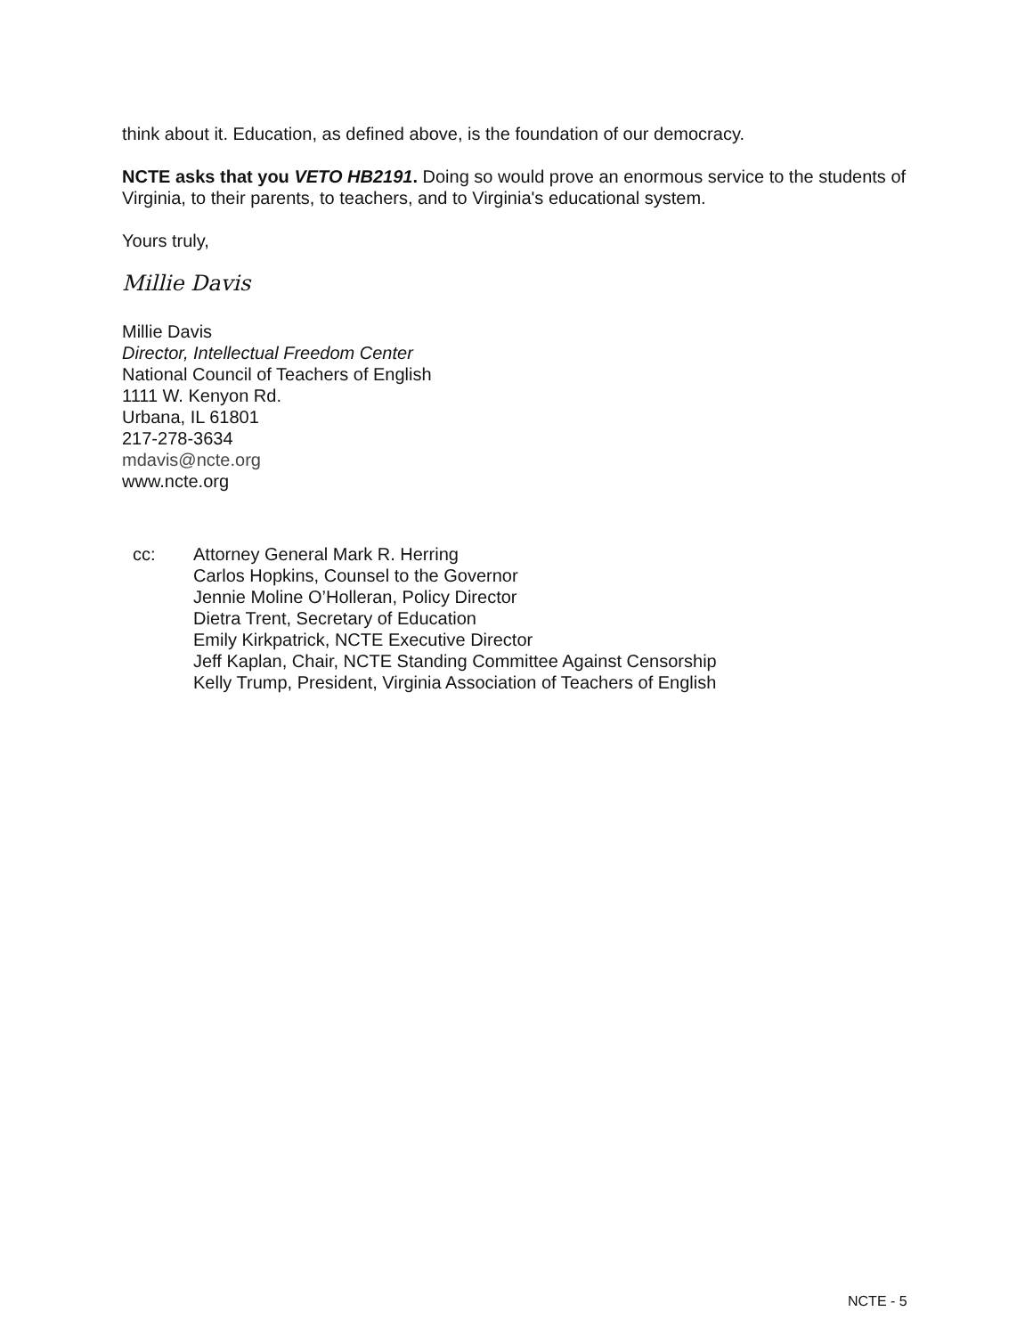think about it. Education, as defined above, is the foundation of our democracy.
NCTE asks that you VETO HB2191. Doing so would prove an enormous service to the students of Virginia, to their parents, to teachers, and to Virginia's educational system.
Yours truly,
Millie Davis
Millie Davis
Director, Intellectual Freedom Center
National Council of Teachers of English
1111 W. Kenyon Rd.
Urbana, IL 61801
217-278-3634
mdavis@ncte.org
www.ncte.org
cc: Attorney General Mark R. Herring
Carlos Hopkins, Counsel to the Governor
Jennie Moline O’Holleran, Policy Director
Dietra Trent, Secretary of Education
Emily Kirkpatrick, NCTE Executive Director
Jeff Kaplan, Chair, NCTE Standing Committee Against Censorship
Kelly Trump, President, Virginia Association of Teachers of English
NCTE - 5